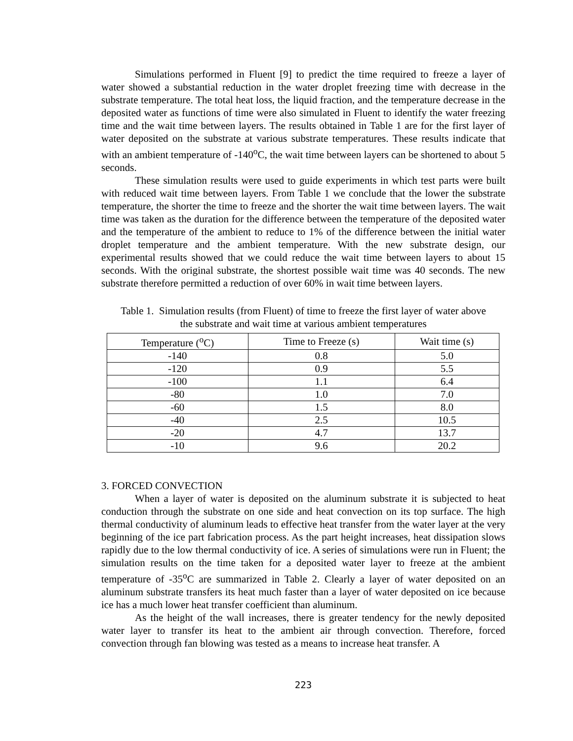Simulations performed in Fluent [9] to predict the time required to freeze a layer of water showed a substantial reduction in the water droplet freezing time with decrease in the substrate temperature. The total heat loss, the liquid fraction, and the temperature decrease in the deposited water as functions of time were also simulated in Fluent to identify the water freezing time and the wait time between layers. The results obtained in Table 1 are for the first layer of water deposited on the substrate at various substrate temperatures. These results indicate that with an ambient temperature of -140<sup>o</sup>C, the wait time between layers can be shortened to about 5 seconds.
These simulation results were used to guide experiments in which test parts were built with reduced wait time between layers. From Table 1 we conclude that the lower the substrate temperature, the shorter the time to freeze and the shorter the wait time between layers. The wait time was taken as the duration for the difference between the temperature of the deposited water and the temperature of the ambient to reduce to 1% of the difference between the initial water droplet temperature and the ambient temperature. With the new substrate design, our experimental results showed that we could reduce the wait time between layers to about 15 seconds. With the original substrate, the shortest possible wait time was 40 seconds. The new substrate therefore permitted a reduction of over 60% in wait time between layers.
Table 1. Simulation results (from Fluent) of time to freeze the first layer of water above
the substrate and wait time at various ambient temperatures
| Temperature (<sup>o</sup>C) | Time to Freeze (s) | Wait time (s) |
| --- | --- | --- |
| -140 | 0.8 | 5.0 |
| -120 | 0.9 | 5.5 |
| -100 | 1.1 | 6.4 |
| -80 | 1.0 | 7.0 |
| -60 | 1.5 | 8.0 |
| -40 | 2.5 | 10.5 |
| -20 | 4.7 | 13.7 |
| -10 | 9.6 | 20.2 |
3. FORCED CONVECTION
When a layer of water is deposited on the aluminum substrate it is subjected to heat conduction through the substrate on one side and heat convection on its top surface. The high thermal conductivity of aluminum leads to effective heat transfer from the water layer at the very beginning of the ice part fabrication process. As the part height increases, heat dissipation slows rapidly due to the low thermal conductivity of ice. A series of simulations were run in Fluent; the simulation results on the time taken for a deposited water layer to freeze at the ambient temperature of -35<sup>o</sup>C are summarized in Table 2. Clearly a layer of water deposited on an aluminum substrate transfers its heat much faster than a layer of water deposited on ice because ice has a much lower heat transfer coefficient than aluminum.
As the height of the wall increases, there is greater tendency for the newly deposited water layer to transfer its heat to the ambient air through convection. Therefore, forced convection through fan blowing was tested as a means to increase heat transfer. A
223